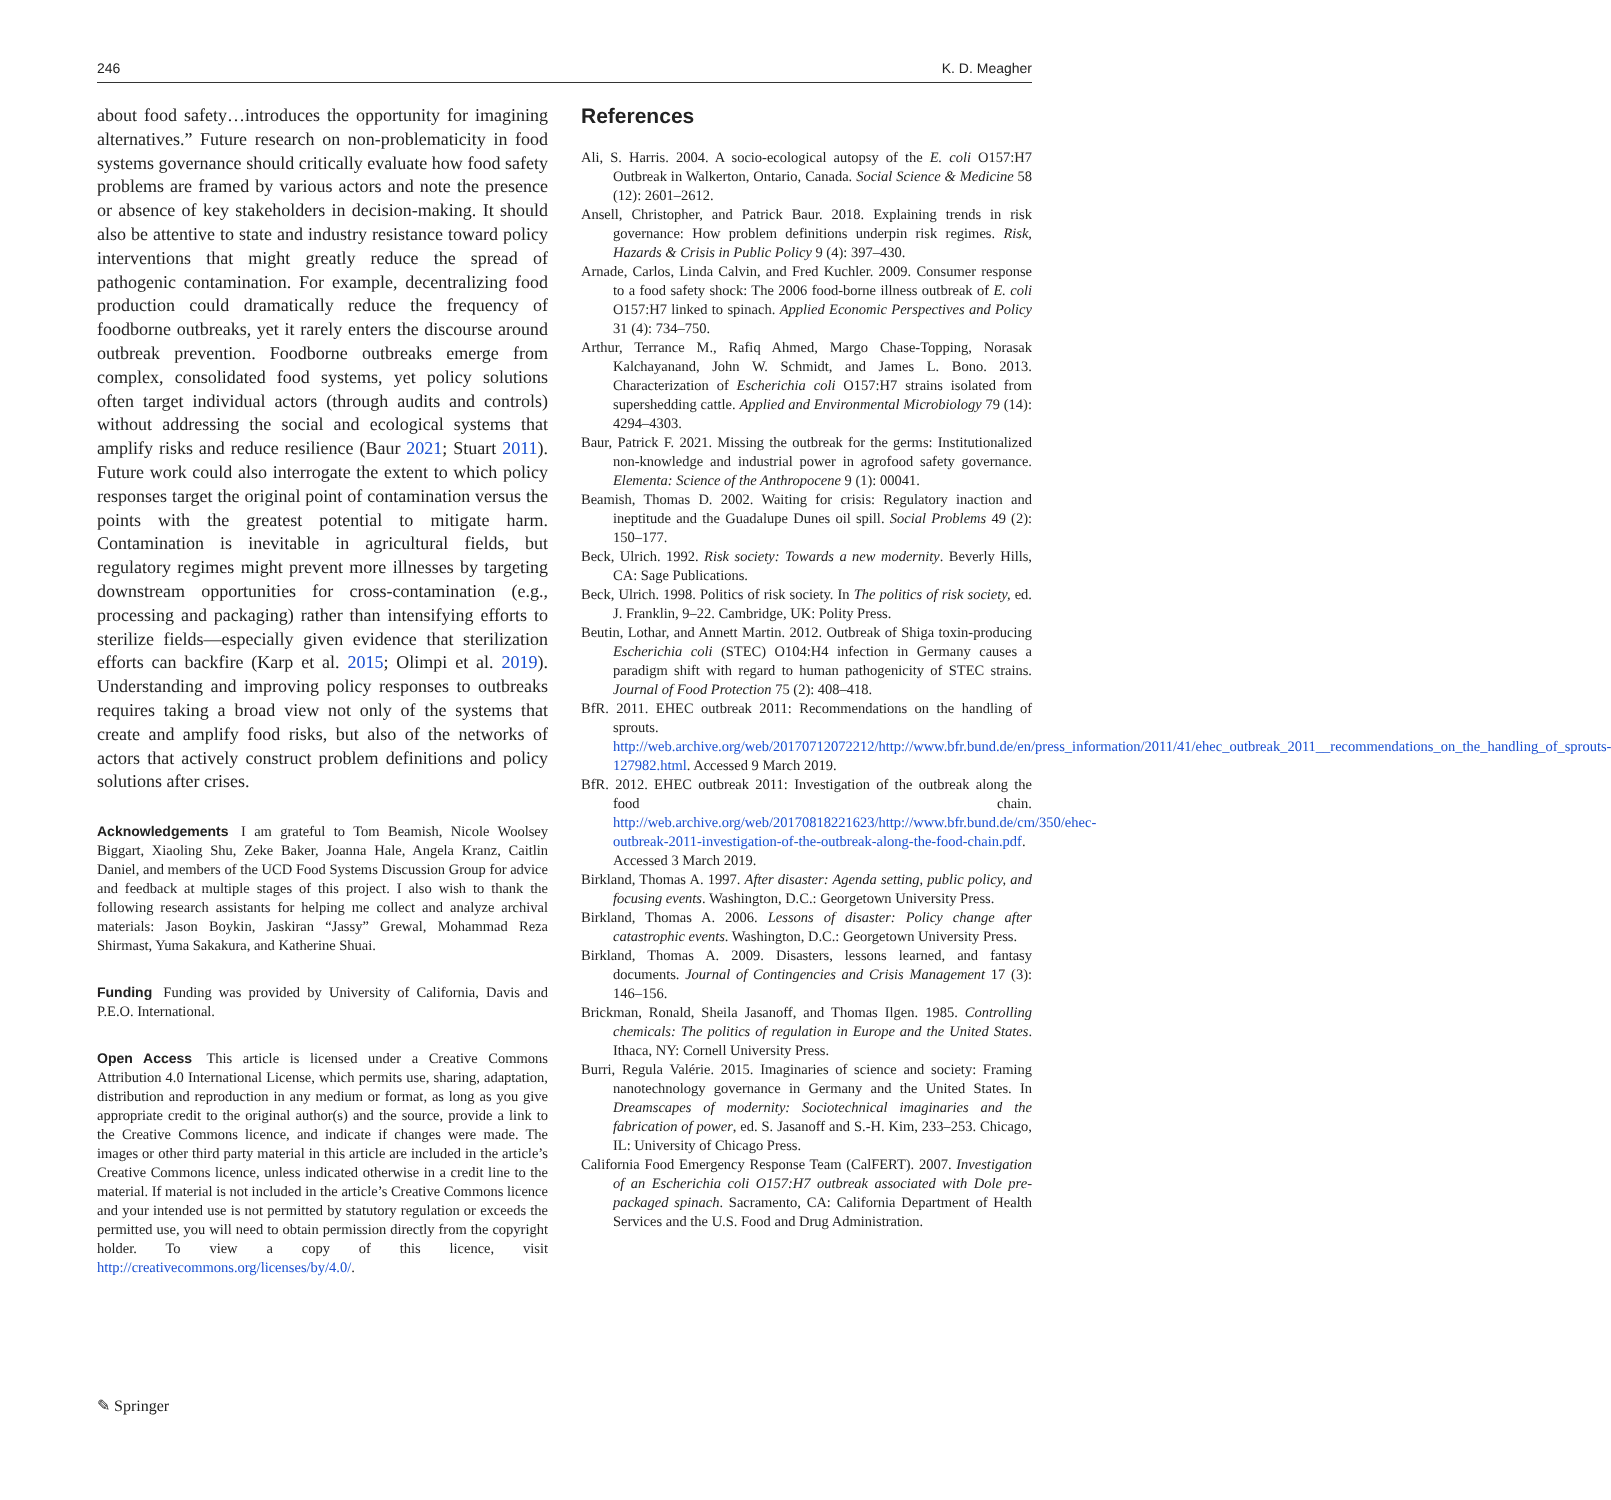246 K. D. Meagher
about food safety…introduces the opportunity for imagining alternatives.” Future research on non-problematicity in food systems governance should critically evaluate how food safety problems are framed by various actors and note the presence or absence of key stakeholders in decision-making. It should also be attentive to state and industry resistance toward policy interventions that might greatly reduce the spread of pathogenic contamination. For example, decentralizing food production could dramatically reduce the frequency of foodborne outbreaks, yet it rarely enters the discourse around outbreak prevention. Foodborne outbreaks emerge from complex, consolidated food systems, yet policy solutions often target individual actors (through audits and controls) without addressing the social and ecological systems that amplify risks and reduce resilience (Baur 2021; Stuart 2011). Future work could also interrogate the extent to which policy responses target the original point of contamination versus the points with the greatest potential to mitigate harm. Contamination is inevitable in agricultural fields, but regulatory regimes might prevent more illnesses by targeting downstream opportunities for cross-contamination (e.g., processing and packaging) rather than intensifying efforts to sterilize fields—especially given evidence that sterilization efforts can backfire (Karp et al. 2015; Olimpi et al. 2019). Understanding and improving policy responses to outbreaks requires taking a broad view not only of the systems that create and amplify food risks, but also of the networks of actors that actively construct problem definitions and policy solutions after crises.
Acknowledgements I am grateful to Tom Beamish, Nicole Woolsey Biggart, Xiaoling Shu, Zeke Baker, Joanna Hale, Angela Kranz, Caitlin Daniel, and members of the UCD Food Systems Discussion Group for advice and feedback at multiple stages of this project. I also wish to thank the following research assistants for helping me collect and analyze archival materials: Jason Boykin, Jaskiran “Jassy” Grewal, Mohammad Reza Shirmast, Yuma Sakakura, and Katherine Shuai.
Funding Funding was provided by University of California, Davis and P.E.O. International.
Open Access This article is licensed under a Creative Commons Attribution 4.0 International License, which permits use, sharing, adaptation, distribution and reproduction in any medium or format, as long as you give appropriate credit to the original author(s) and the source, provide a link to the Creative Commons licence, and indicate if changes were made. The images or other third party material in this article are included in the article’s Creative Commons licence, unless indicated otherwise in a credit line to the material. If material is not included in the article’s Creative Commons licence and your intended use is not permitted by statutory regulation or exceeds the permitted use, you will need to obtain permission directly from the copyright holder. To view a copy of this licence, visit http://creativecommons.org/licenses/by/4.0/.
References
Ali, S. Harris. 2004. A socio-ecological autopsy of the E. coli O157:H7 Outbreak in Walkerton, Ontario, Canada. Social Science & Medicine 58 (12): 2601–2612.
Ansell, Christopher, and Patrick Baur. 2018. Explaining trends in risk governance: How problem definitions underpin risk regimes. Risk, Hazards & Crisis in Public Policy 9 (4): 397–430.
Arnade, Carlos, Linda Calvin, and Fred Kuchler. 2009. Consumer response to a food safety shock: The 2006 food-borne illness outbreak of E. coli O157:H7 linked to spinach. Applied Economic Perspectives and Policy 31 (4): 734–750.
Arthur, Terrance M., Rafiq Ahmed, Margo Chase-Topping, Norasak Kalchayanand, John W. Schmidt, and James L. Bono. 2013. Characterization of Escherichia coli O157:H7 strains isolated from supershedding cattle. Applied and Environmental Microbiology 79 (14): 4294–4303.
Baur, Patrick F. 2021. Missing the outbreak for the germs: Institutionalized non-knowledge and industrial power in agrofood safety governance. Elementa: Science of the Anthropocene 9 (1): 00041.
Beamish, Thomas D. 2002. Waiting for crisis: Regulatory inaction and ineptitude and the Guadalupe Dunes oil spill. Social Problems 49 (2): 150–177.
Beck, Ulrich. 1992. Risk society: Towards a new modernity. Beverly Hills, CA: Sage Publications.
Beck, Ulrich. 1998. Politics of risk society. In The politics of risk society, ed. J. Franklin, 9–22. Cambridge, UK: Polity Press.
Beutin, Lothar, and Annett Martin. 2012. Outbreak of Shiga toxin-producing Escherichia coli (STEC) O104:H4 infection in Germany causes a paradigm shift with regard to human pathogenicity of STEC strains. Journal of Food Protection 75 (2): 408–418.
BfR. 2011. EHEC outbreak 2011: Recommendations on the handling of sprouts. http://web.archive.org/web/20170712072212/http://www.bfr.bund.de/en/press_information/2011/41/ehec_outbreak_2011__recommendations_on_the_handling_of_sprouts-127982.html. Accessed 9 March 2019.
BfR. 2012. EHEC outbreak 2011: Investigation of the outbreak along the food chain. http://web.archive.org/web/20170818221623/http://www.bfr.bund.de/cm/350/ehec-outbreak-2011-investigation-of-the-outbreak-along-the-food-chain.pdf. Accessed 3 March 2019.
Birkland, Thomas A. 1997. After disaster: Agenda setting, public policy, and focusing events. Washington, D.C.: Georgetown University Press.
Birkland, Thomas A. 2006. Lessons of disaster: Policy change after catastrophic events. Washington, D.C.: Georgetown University Press.
Birkland, Thomas A. 2009. Disasters, lessons learned, and fantasy documents. Journal of Contingencies and Crisis Management 17 (3): 146–156.
Brickman, Ronald, Sheila Jasanoff, and Thomas Ilgen. 1985. Controlling chemicals: The politics of regulation in Europe and the United States. Ithaca, NY: Cornell University Press.
Burri, Regula Valérie. 2015. Imaginaries of science and society: Framing nanotechnology governance in Germany and the United States. In Dreamscapes of modernity: Sociotechnical imaginaries and the fabrication of power, ed. S. Jasanoff and S.-H. Kim, 233–253. Chicago, IL: University of Chicago Press.
California Food Emergency Response Team (CalFERT). 2007. Investigation of an Escherichia coli O157:H7 outbreak associated with Dole pre-packaged spinach. Sacramento, CA: California Department of Health Services and the U.S. Food and Drug Administration.
✎ Springer